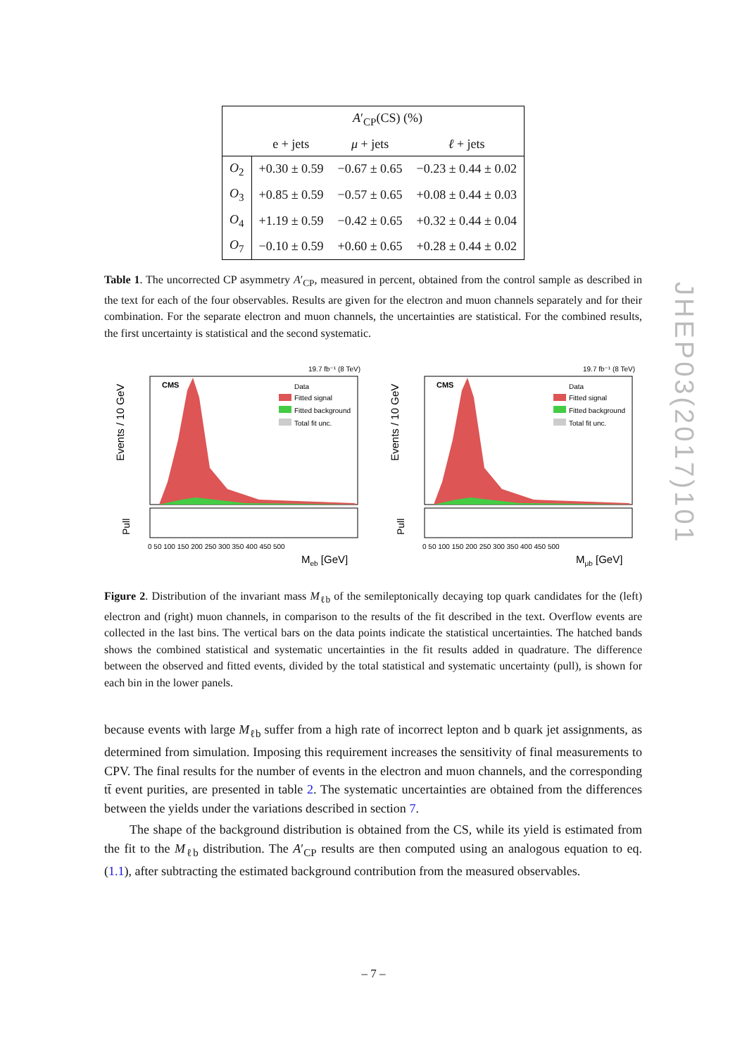| | A ′<sub>CP</sub>(CS) (%) | | |
| --- | --- | --- | --- |
| | e + jets | μ + jets | ℓ + jets |
| O<sub>2</sub> | +0.30 ± 0.59 | −0.67 ± 0.65 | −0.23 ± 0.44 ± 0.02 |
| O<sub>3</sub> | +0.85 ± 0.59 | −0.57 ± 0.65 | +0.08 ± 0.44 ± 0.03 |
| O<sub>4</sub> | +1.19 ± 0.59 | −0.42 ± 0.65 | +0.32 ± 0.44 ± 0.04 |
| O<sub>7</sub> | −0.10 ± 0.59 | +0.60 ± 0.65 | +0.28 ± 0.44 ± 0.02 |
Table 1. The uncorrected CP asymmetry A′<sub>CP</sub>, measured in percent, obtained from the control sample as described in the text for each of the four observables. Results are given for the electron and muon channels separately and for their combination. For the separate electron and muon channels, the uncertainties are statistical. For the combined results, the first uncertainty is statistical and the second systematic.
19.7 fb⁻¹ (8 TeV)
CMS
Data
Fitted signal
Fitted background
Total fit unc.
Events / 10 GeV
Pull
0 50 100 150 200 250 300 350 400 450 500
Meb [GeV]
19.7 fb⁻¹ (8 TeV)
CMS
Data
Fitted signal
Fitted background
Total fit unc.
Events / 10 GeV
Pull
0 50 100 150 200 250 300 350 400 450 500
Mμb [GeV]
Figure 2. Distribution of the invariant mass M<sub>ℓb</sub> of the semileptonically decaying top quark candidates for the (left) electron and (right) muon channels, in comparison to the results of the fit described in the text. Overflow events are collected in the last bins. The vertical bars on the data points indicate the statistical uncertainties. The hatched bands shows the combined statistical and systematic uncertainties in the fit results added in quadrature. The difference between the observed and fitted events, divided by the total statistical and systematic uncertainty (pull), is shown for each bin in the lower panels.
because events with large M<sub>ℓb</sub> suffer from a high rate of incorrect lepton and b quark jet assignments, as determined from simulation. Imposing this requirement increases the sensitivity of final measurements to CPV. The final results for the number of events in the electron and muon channels, and the corresponding tt̄ event purities, are presented in table 2. The systematic uncertainties are obtained from the differences between the yields under the variations described in section 7.
The shape of the background distribution is obtained from the CS, while its yield is estimated from the fit to the M<sub>ℓb</sub> distribution. The A′<sub>CP</sub> results are then computed using an analogous equation to eq. (1.1), after subtracting the estimated background contribution from the measured observables.
JHEP03(2017)101
– 7 –